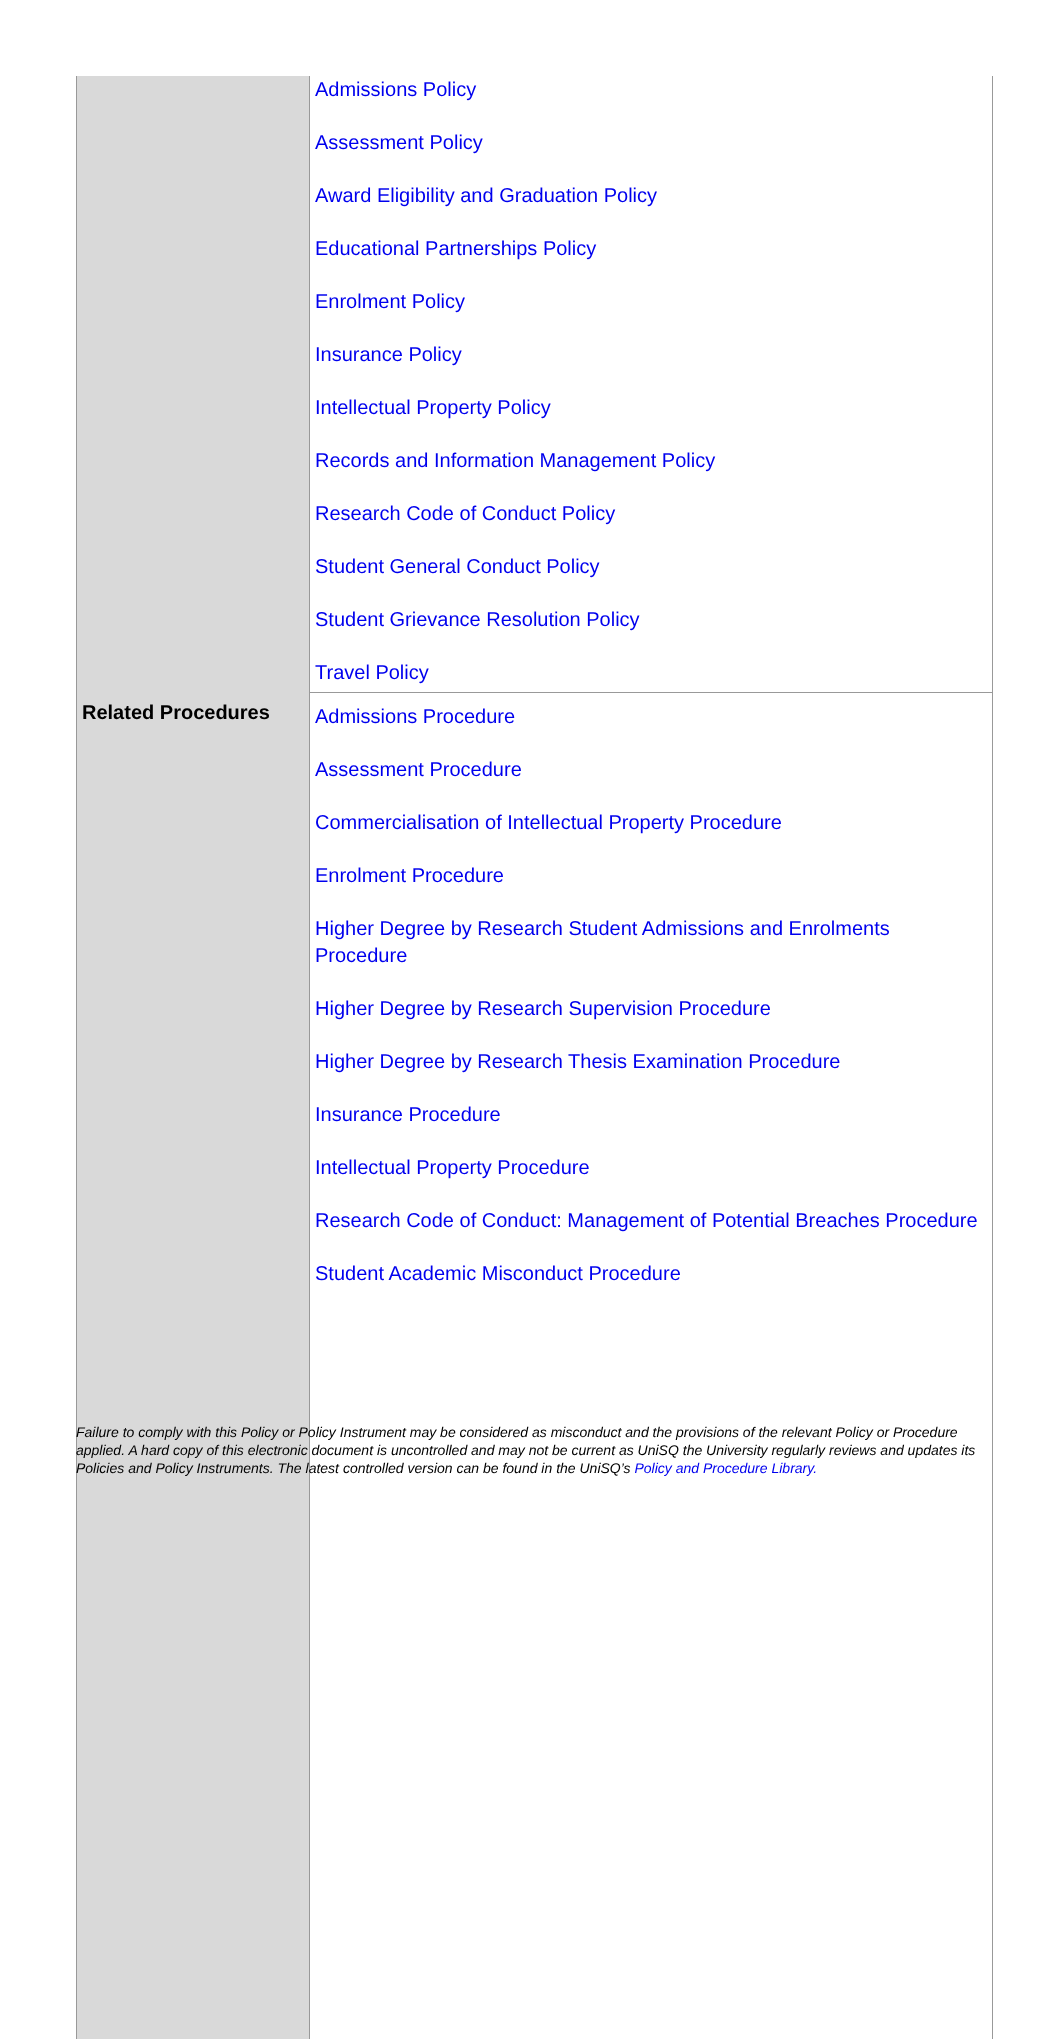| | Admissions Policy Assessment Policy Award Eligibility and Graduation Policy Educational Partnerships Policy Enrolment Policy Insurance Policy Intellectual Property Policy Records and Information Management Policy Research Code of Conduct Policy Student General Conduct Policy Student Grievance Resolution Policy Travel Policy |
| Related Procedures | Admissions Procedure Assessment Procedure Commercialisation of Intellectual Property Procedure Enrolment Procedure Higher Degree by Research Student Admissions and Enrolments Procedure Higher Degree by Research Supervision Procedure Higher Degree by Research Thesis Examination Procedure Insurance Procedure Intellectual Property Procedure Research Code of Conduct: Management of Potential Breaches Procedure Student Academic Misconduct Procedure |
Failure to comply with this Policy or Policy Instrument may be considered as misconduct and the provisions of the relevant Policy or Procedure applied. A hard copy of this electronic document is uncontrolled and may not be current as UniSQ the University regularly reviews and updates its Policies and Policy Instruments. The latest controlled version can be found in the UniSQ’s Policy and Procedure Library.